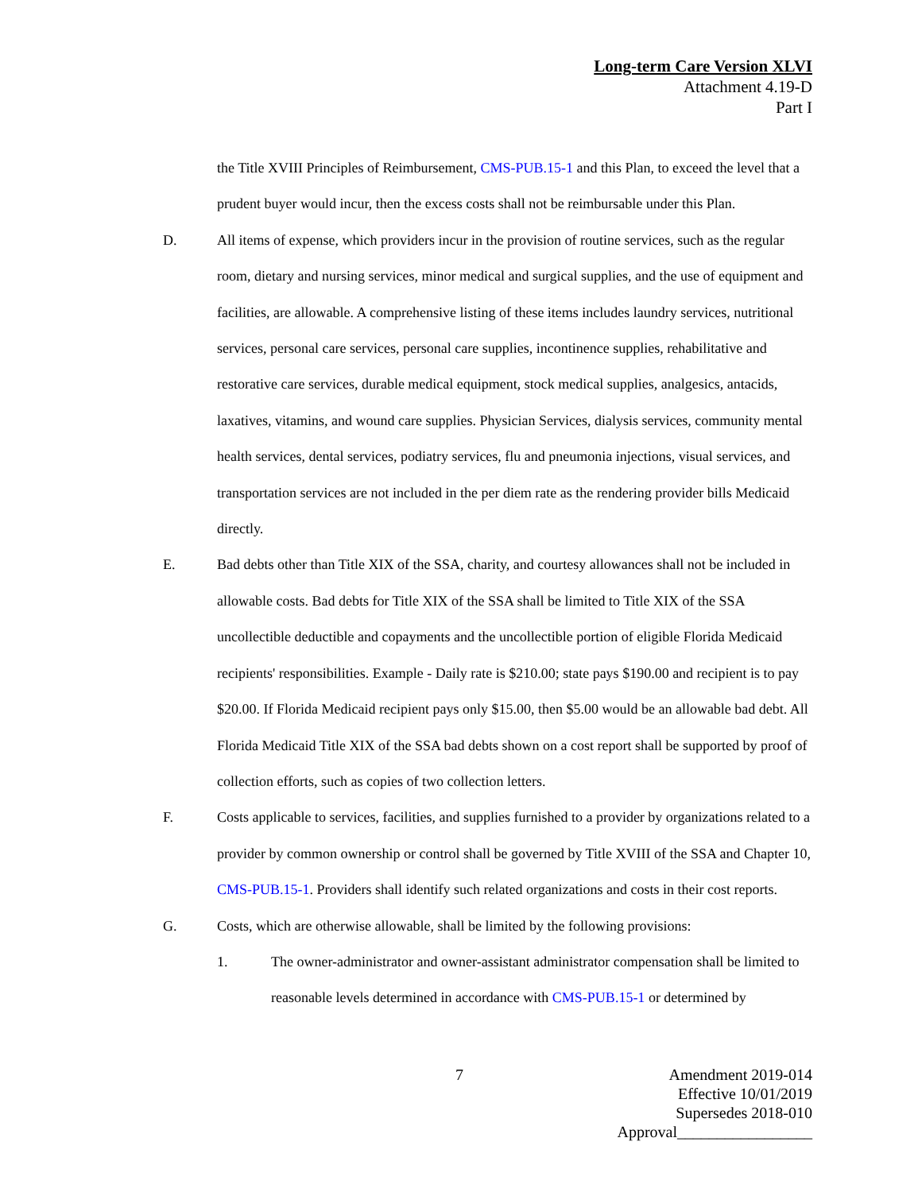Long-term Care Version XLVI
Attachment 4.19-D
Part I
the Title XVIII Principles of Reimbursement, CMS-PUB.15-1 and this Plan, to exceed the level that a prudent buyer would incur, then the excess costs shall not be reimbursable under this Plan.
D. All items of expense, which providers incur in the provision of routine services, such as the regular room, dietary and nursing services, minor medical and surgical supplies, and the use of equipment and facilities, are allowable. A comprehensive listing of these items includes laundry services, nutritional services, personal care services, personal care supplies, incontinence supplies, rehabilitative and restorative care services, durable medical equipment, stock medical supplies, analgesics, antacids, laxatives, vitamins, and wound care supplies. Physician Services, dialysis services, community mental health services, dental services, podiatry services, flu and pneumonia injections, visual services, and transportation services are not included in the per diem rate as the rendering provider bills Medicaid directly.
E. Bad debts other than Title XIX of the SSA, charity, and courtesy allowances shall not be included in allowable costs. Bad debts for Title XIX of the SSA shall be limited to Title XIX of the SSA uncollectible deductible and copayments and the uncollectible portion of eligible Florida Medicaid recipients' responsibilities. Example - Daily rate is $210.00; state pays $190.00 and recipient is to pay $20.00. If Florida Medicaid recipient pays only $15.00, then $5.00 would be an allowable bad debt. All Florida Medicaid Title XIX of the SSA bad debts shown on a cost report shall be supported by proof of collection efforts, such as copies of two collection letters.
F. Costs applicable to services, facilities, and supplies furnished to a provider by organizations related to a provider by common ownership or control shall be governed by Title XVIII of the SSA and Chapter 10, CMS-PUB.15-1. Providers shall identify such related organizations and costs in their cost reports.
G. Costs, which are otherwise allowable, shall be limited by the following provisions:
1. The owner-administrator and owner-assistant administrator compensation shall be limited to reasonable levels determined in accordance with CMS-PUB.15-1 or determined by
7
Amendment 2019-014
Effective 10/01/2019
Supersedes 2018-010
Approval_________________